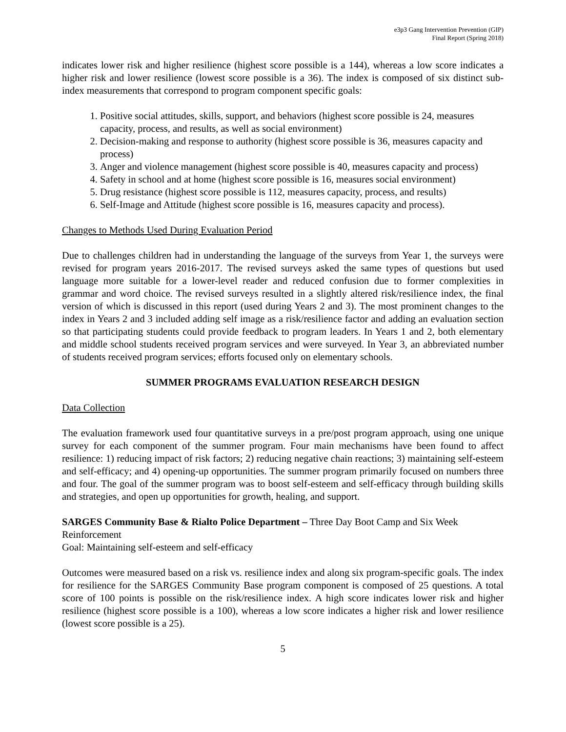e3p3 Gang Intervention Prevention (GIP)
Final Report (Spring 2018)
indicates lower risk and higher resilience (highest score possible is a 144), whereas a low score indicates a higher risk and lower resilience (lowest score possible is a 36). The index is composed of six distinct sub-index measurements that correspond to program component specific goals:
1. Positive social attitudes, skills, support, and behaviors (highest score possible is 24, measures capacity, process, and results, as well as social environment)
2. Decision-making and response to authority (highest score possible is 36, measures capacity and process)
3. Anger and violence management (highest score possible is 40, measures capacity and process)
4. Safety in school and at home (highest score possible is 16, measures social environment)
5. Drug resistance (highest score possible is 112, measures capacity, process, and results)
6. Self-Image and Attitude (highest score possible is 16, measures capacity and process).
Changes to Methods Used During Evaluation Period
Due to challenges children had in understanding the language of the surveys from Year 1, the surveys were revised for program years 2016-2017. The revised surveys asked the same types of questions but used language more suitable for a lower-level reader and reduced confusion due to former complexities in grammar and word choice. The revised surveys resulted in a slightly altered risk/resilience index, the final version of which is discussed in this report (used during Years 2 and 3). The most prominent changes to the index in Years 2 and 3 included adding self image as a risk/resilience factor and adding an evaluation section so that participating students could provide feedback to program leaders. In Years 1 and 2, both elementary and middle school students received program services and were surveyed. In Year 3, an abbreviated number of students received program services; efforts focused only on elementary schools.
SUMMER PROGRAMS EVALUATION RESEARCH DESIGN
Data Collection
The evaluation framework used four quantitative surveys in a pre/post program approach, using one unique survey for each component of the summer program. Four main mechanisms have been found to affect resilience: 1) reducing impact of risk factors; 2) reducing negative chain reactions; 3) maintaining self-esteem and self-efficacy; and 4) opening-up opportunities. The summer program primarily focused on numbers three and four. The goal of the summer program was to boost self-esteem and self-efficacy through building skills and strategies, and open up opportunities for growth, healing, and support.
SARGES Community Base & Rialto Police Department – Three Day Boot Camp and Six Week Reinforcement
Goal: Maintaining self-esteem and self-efficacy
Outcomes were measured based on a risk vs. resilience index and along six program-specific goals. The index for resilience for the SARGES Community Base program component is composed of 25 questions. A total score of 100 points is possible on the risk/resilience index. A high score indicates lower risk and higher resilience (highest score possible is a 100), whereas a low score indicates a higher risk and lower resilience (lowest score possible is a 25).
5